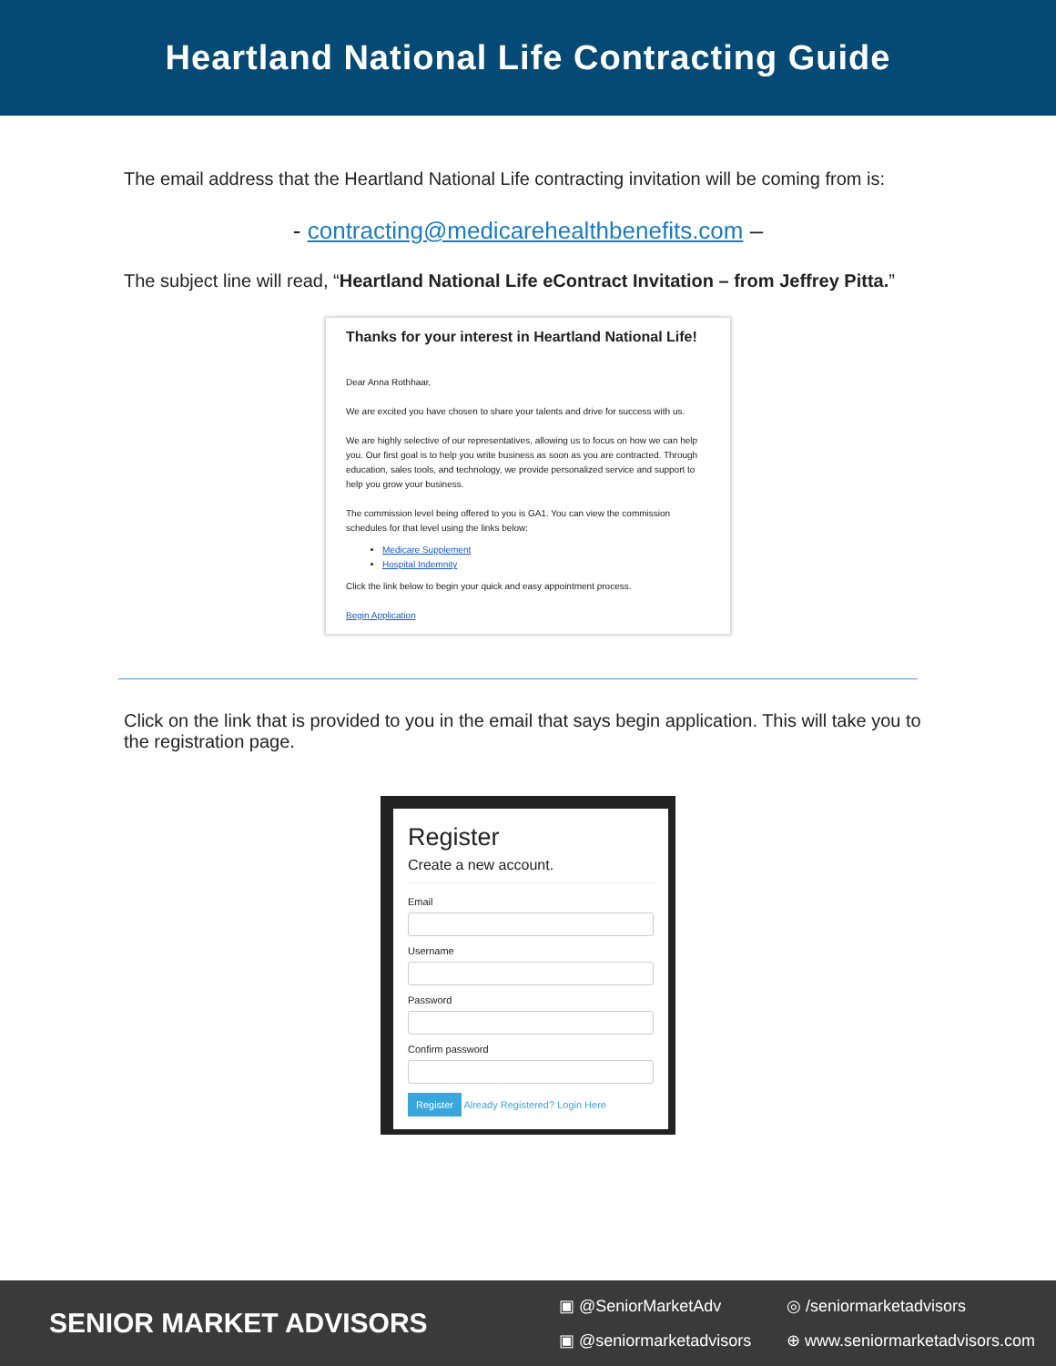Heartland National Life Contracting Guide
The email address that the Heartland National Life contracting invitation will be coming from is:
- contracting@medicarehealthbenefits.com –
The subject line will read, “Heartland National Life eContract Invitation – from Jeffrey Pitta.”
Thanks for your interest in Heartland National Life!
Dear Anna Rothhaar,
We are excited you have chosen to share your talents and drive for success with us.
We are highly selective of our representatives, allowing us to focus on how we can help you. Our first goal is to help you write business as soon as you are contracted. Through education, sales tools, and technology, we provide personalized service and support to help you grow your business.
The commission level being offered to you is GA1. You can view the commission schedules for that level using the links below:
Medicare Supplement
Hospital Indemnity
Click the link below to begin your quick and easy appointment process.
Begin Application
Click on the link that is provided to you in the email that says begin application. This will take you to the registration page.
Register
Create a new account.
Email
Username
Password
Confirm password
Register Already Registered? Login Here
SENIOR MARKET ADVISORS
▣ @SeniorMarketAdv ◎ /seniormarketadvisors ▣ @seniormarketadvisors ⊕ www.seniormarketadvisors.com